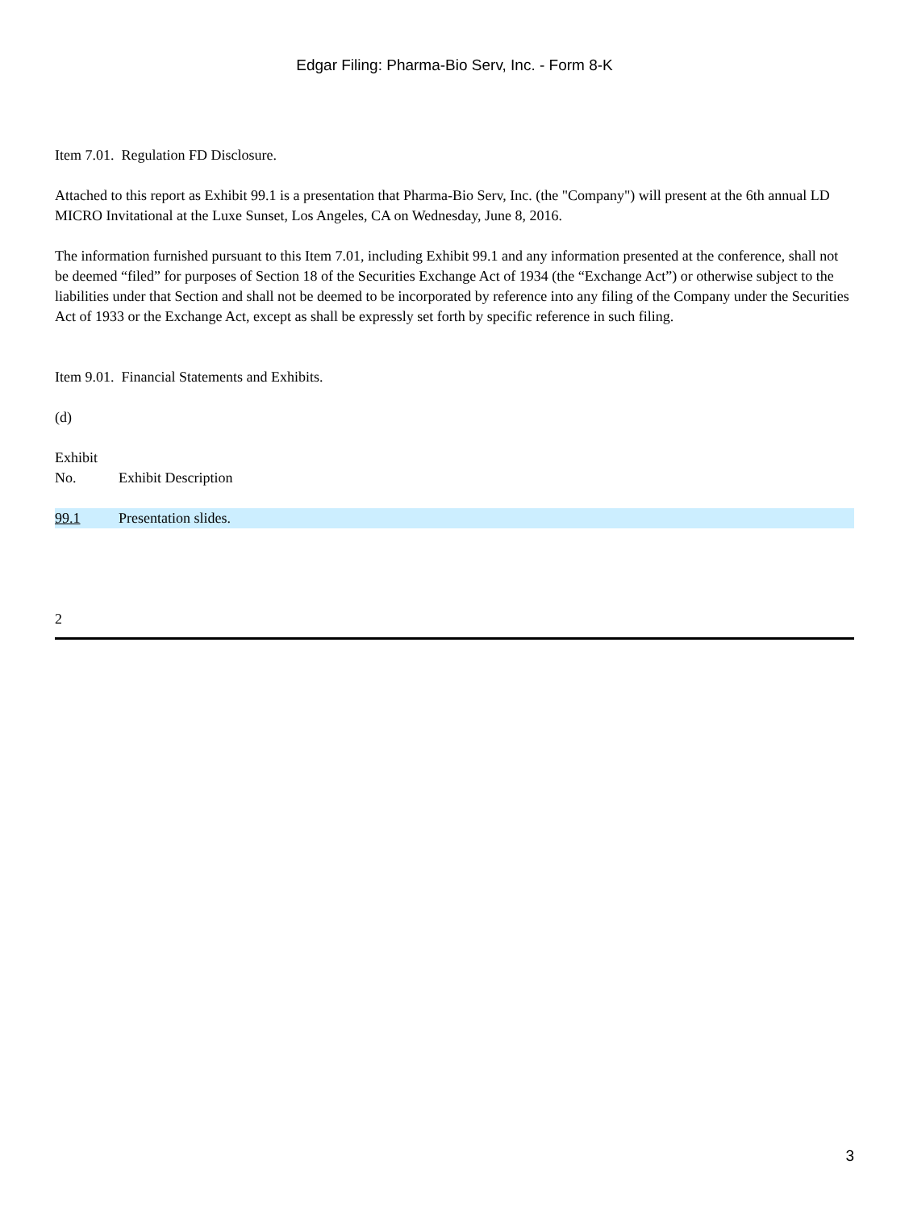Edgar Filing: Pharma-Bio Serv, Inc. - Form 8-K
Item 7.01. Regulation FD Disclosure.
Attached to this report as Exhibit 99.1 is a presentation that Pharma-Bio Serv, Inc. (the "Company") will present at the 6th annual LD MICRO Invitational at the Luxe Sunset, Los Angeles, CA on Wednesday, June 8, 2016.
The information furnished pursuant to this Item 7.01, including Exhibit 99.1 and any information presented at the conference, shall not be deemed “filed” for purposes of Section 18 of the Securities Exchange Act of 1934 (the “Exchange Act”) or otherwise subject to the liabilities under that Section and shall not be deemed to be incorporated by reference into any filing of the Company under the Securities Act of 1933 or the Exchange Act, except as shall be expressly set forth by specific reference in such filing.
Item 9.01. Financial Statements and Exhibits.
(d)
| Exhibit No. | Exhibit Description |
| 99.1 | Presentation slides. |
2
3